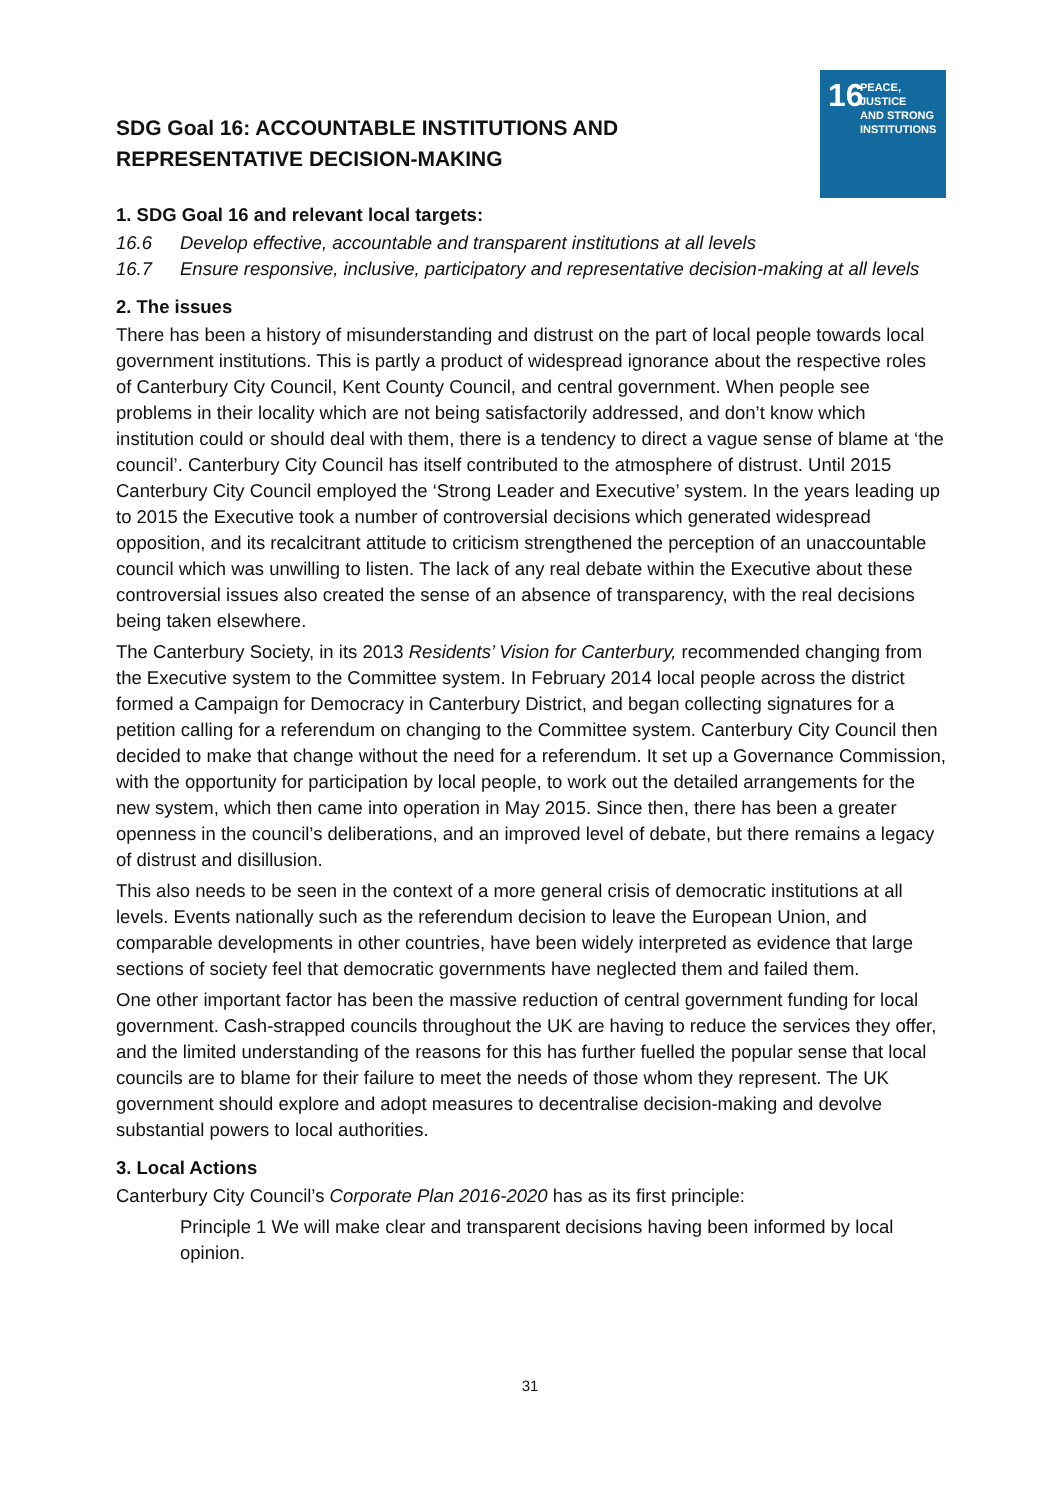16
PEACE, JUSTICE
AND STRONG
INSTITUTIONS
SDG Goal 16: ACCOUNTABLE INSTITUTIONS AND REPRESENTATIVE DECISION-MAKING
1. SDG Goal 16 and relevant local targets:
16.6 Develop effective, accountable and transparent institutions at all levels
16.7 Ensure responsive, inclusive, participatory and representative decision-making at all levels
2. The issues
There has been a history of misunderstanding and distrust on the part of local people towards local government institutions. This is partly a product of widespread ignorance about the respective roles of Canterbury City Council, Kent County Council, and central government. When people see problems in their locality which are not being satisfactorily addressed, and don’t know which institution could or should deal with them, there is a tendency to direct a vague sense of blame at ‘the council’. Canterbury City Council has itself contributed to the atmosphere of distrust. Until 2015 Canterbury City Council employed the ‘Strong Leader and Executive’ system. In the years leading up to 2015 the Executive took a number of controversial decisions which generated widespread opposition, and its recalcitrant attitude to criticism strengthened the perception of an unaccountable council which was unwilling to listen. The lack of any real debate within the Executive about these controversial issues also created the sense of an absence of transparency, with the real decisions being taken elsewhere.
The Canterbury Society, in its 2013 Residents’ Vision for Canterbury, recommended changing from the Executive system to the Committee system. In February 2014 local people across the district formed a Campaign for Democracy in Canterbury District, and began collecting signatures for a petition calling for a referendum on changing to the Committee system. Canterbury City Council then decided to make that change without the need for a referendum. It set up a Governance Commission, with the opportunity for participation by local people, to work out the detailed arrangements for the new system, which then came into operation in May 2015. Since then, there has been a greater openness in the council’s deliberations, and an improved level of debate, but there remains a legacy of distrust and disillusion.
This also needs to be seen in the context of a more general crisis of democratic institutions at all levels. Events nationally such as the referendum decision to leave the European Union, and comparable developments in other countries, have been widely interpreted as evidence that large sections of society feel that democratic governments have neglected them and failed them.
One other important factor has been the massive reduction of central government funding for local government. Cash-strapped councils throughout the UK are having to reduce the services they offer, and the limited understanding of the reasons for this has further fuelled the popular sense that local councils are to blame for their failure to meet the needs of those whom they represent. The UK government should explore and adopt measures to decentralise decision-making and devolve substantial powers to local authorities.
3. Local Actions
Canterbury City Council’s Corporate Plan 2016-2020 has as its first principle:
Principle 1 We will make clear and transparent decisions having been informed by local opinion.
31